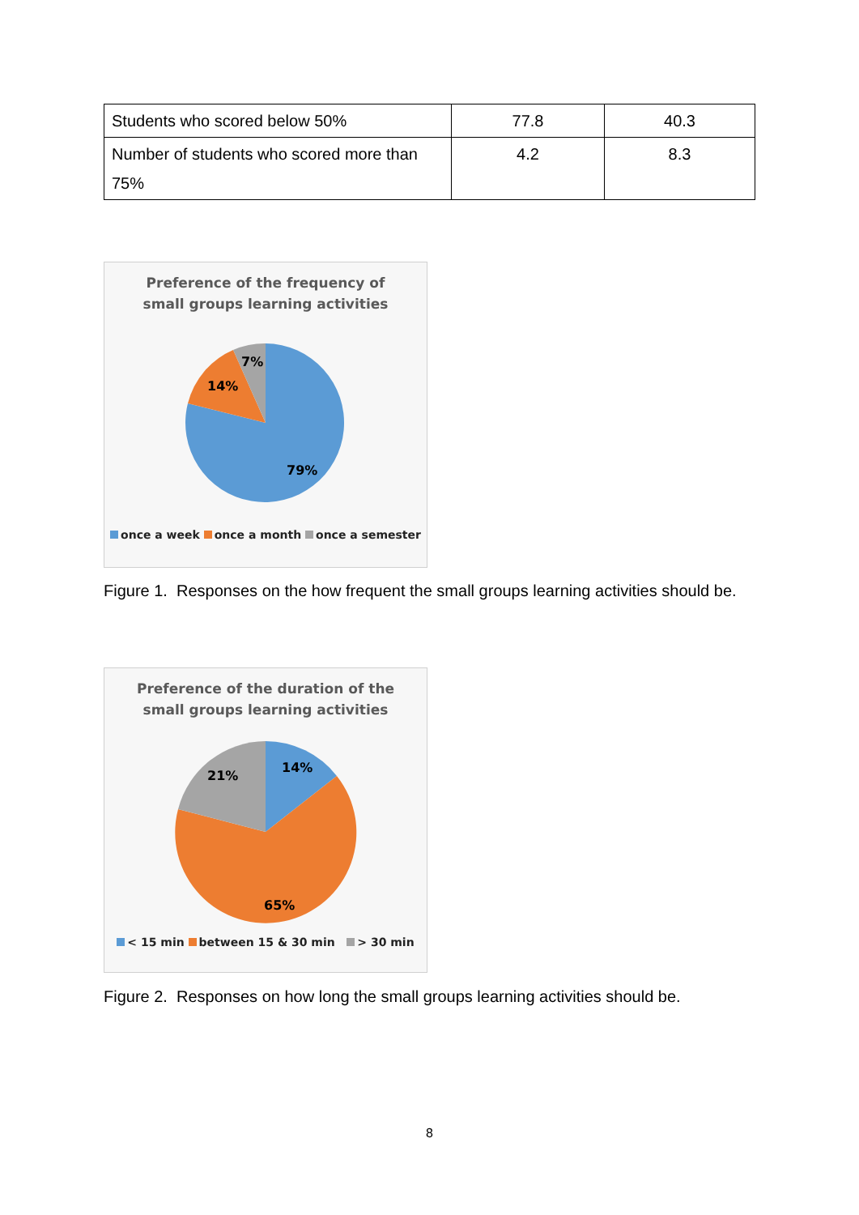| Students who scored below 50% | 77.8 | 40.3 |
| Number of students who scored more than 75% | 4.2 | 8.3 |
Preference of the frequency of
small groups learning activities
7%
14%
79%
once a week once a month once a semester
Figure 1. Responses on the how frequent the small groups learning activities should be.
Preference of the duration of the
small groups learning activities
14%
21%
65%
< 15 min between 15 & 30 min > 30 min
Figure 2. Responses on how long the small groups learning activities should be.
8